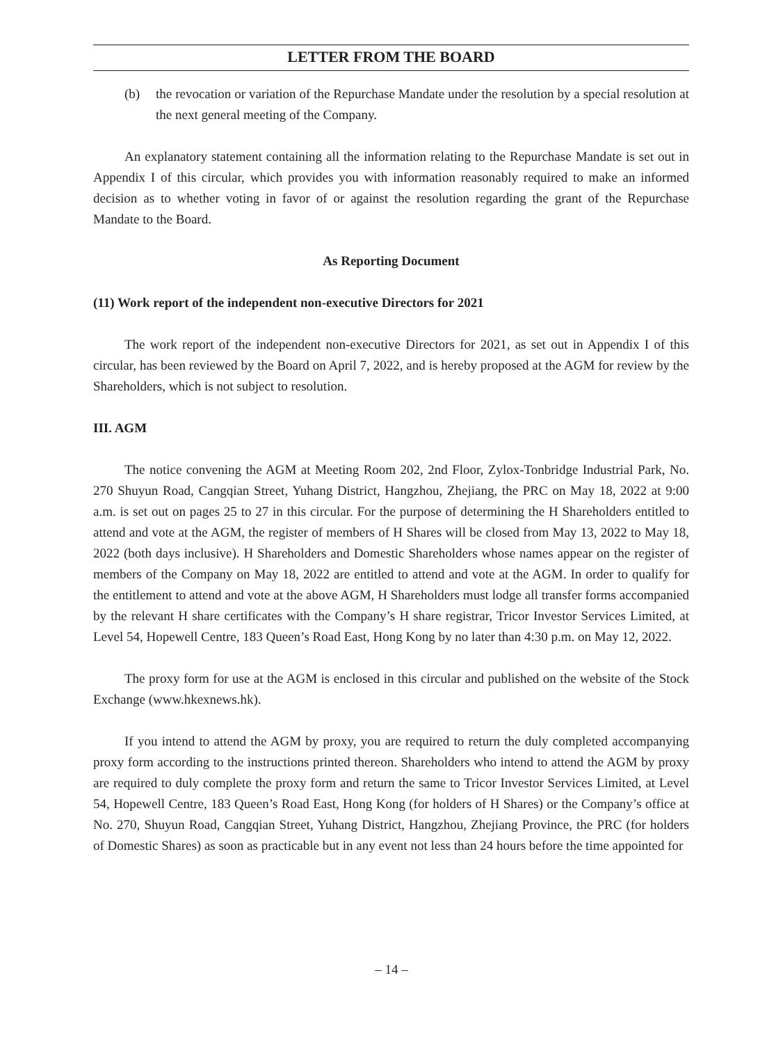LETTER FROM THE BOARD
(b) the revocation or variation of the Repurchase Mandate under the resolution by a special resolution at the next general meeting of the Company.
An explanatory statement containing all the information relating to the Repurchase Mandate is set out in Appendix I of this circular, which provides you with information reasonably required to make an informed decision as to whether voting in favor of or against the resolution regarding the grant of the Repurchase Mandate to the Board.
As Reporting Document
(11) Work report of the independent non-executive Directors for 2021
The work report of the independent non-executive Directors for 2021, as set out in Appendix I of this circular, has been reviewed by the Board on April 7, 2022, and is hereby proposed at the AGM for review by the Shareholders, which is not subject to resolution.
III. AGM
The notice convening the AGM at Meeting Room 202, 2nd Floor, Zylox-Tonbridge Industrial Park, No. 270 Shuyun Road, Cangqian Street, Yuhang District, Hangzhou, Zhejiang, the PRC on May 18, 2022 at 9:00 a.m. is set out on pages 25 to 27 in this circular. For the purpose of determining the H Shareholders entitled to attend and vote at the AGM, the register of members of H Shares will be closed from May 13, 2022 to May 18, 2022 (both days inclusive). H Shareholders and Domestic Shareholders whose names appear on the register of members of the Company on May 18, 2022 are entitled to attend and vote at the AGM. In order to qualify for the entitlement to attend and vote at the above AGM, H Shareholders must lodge all transfer forms accompanied by the relevant H share certificates with the Company’s H share registrar, Tricor Investor Services Limited, at Level 54, Hopewell Centre, 183 Queen’s Road East, Hong Kong by no later than 4:30 p.m. on May 12, 2022.
The proxy form for use at the AGM is enclosed in this circular and published on the website of the Stock Exchange (www.hkexnews.hk).
If you intend to attend the AGM by proxy, you are required to return the duly completed accompanying proxy form according to the instructions printed thereon. Shareholders who intend to attend the AGM by proxy are required to duly complete the proxy form and return the same to Tricor Investor Services Limited, at Level 54, Hopewell Centre, 183 Queen’s Road East, Hong Kong (for holders of H Shares) or the Company’s office at No. 270, Shuyun Road, Cangqian Street, Yuhang District, Hangzhou, Zhejiang Province, the PRC (for holders of Domestic Shares) as soon as practicable but in any event not less than 24 hours before the time appointed for
– 14 –